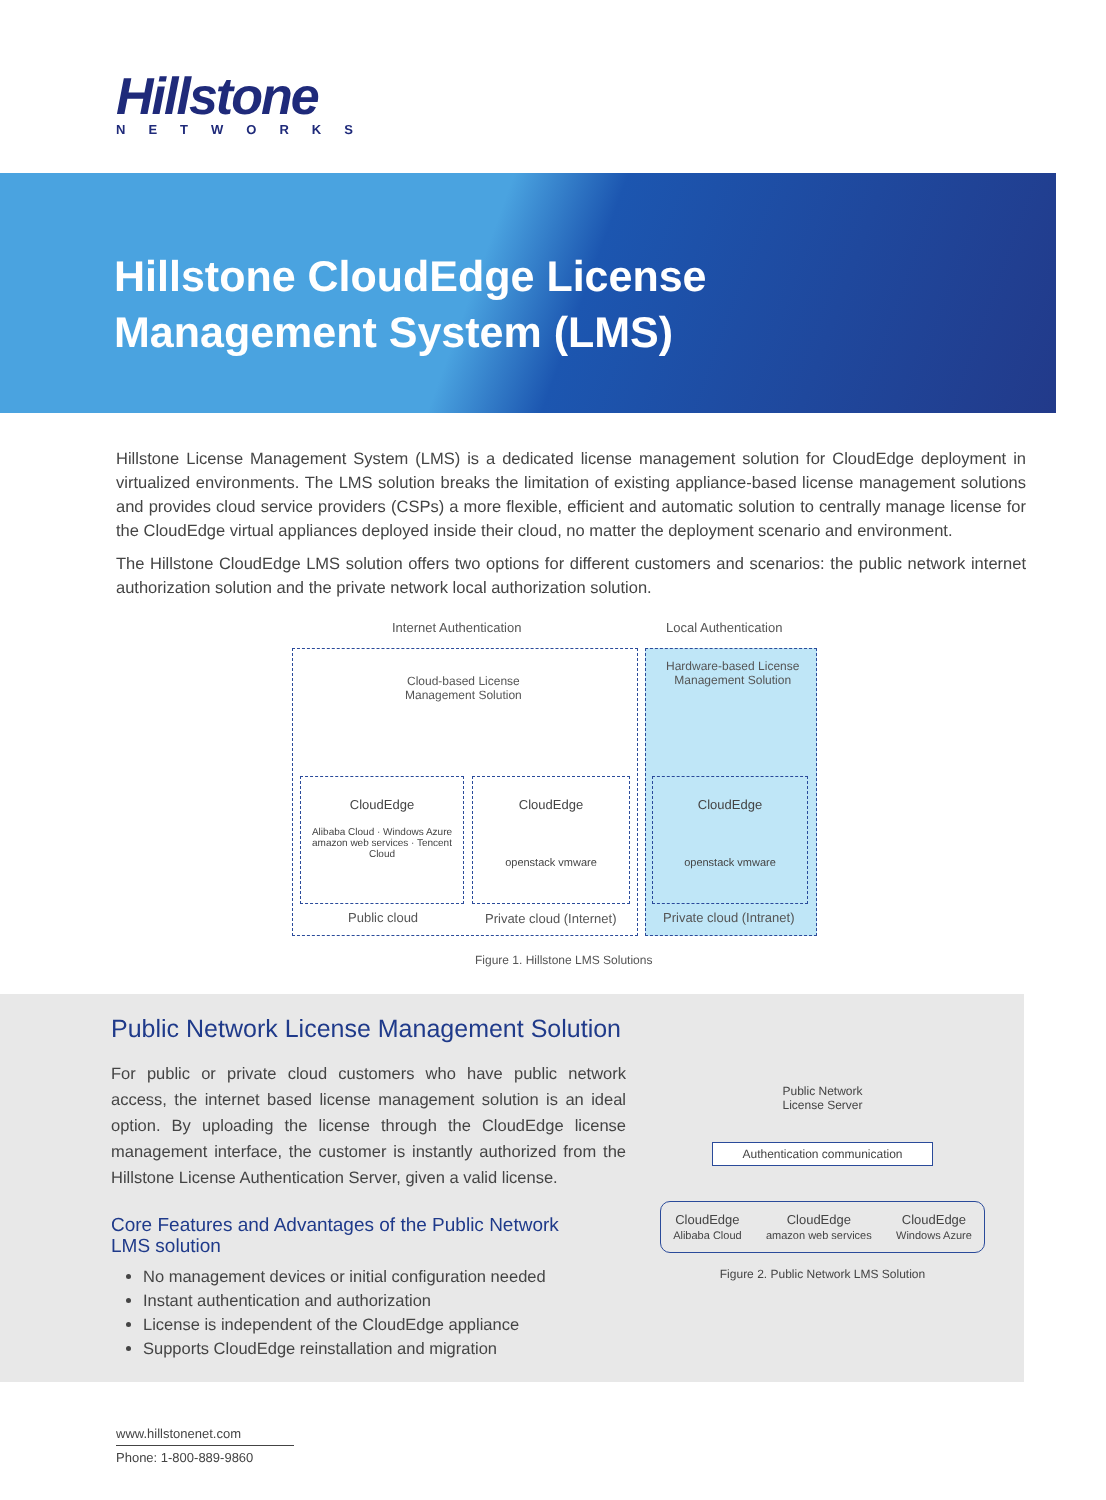Hillstone
NETWORKS
Hillstone CloudEdge License Management System (LMS)
Hillstone License Management System (LMS) is a dedicated license management solution for CloudEdge deployment in virtualized environments. The LMS solution breaks the limitation of existing appliance-based license management solutions and provides cloud service providers (CSPs) a more flexible, efficient and automatic solution to centrally manage license for the CloudEdge virtual appliances deployed inside their cloud, no matter the deployment scenario and environment.
The Hillstone CloudEdge LMS solution offers two options for different customers and scenarios: the public network internet authorization solution and the private network local authorization solution.
Internet Authentication Local Authentication
Cloud-based License
Management Solution
Hardware-based License
Management Solution
CloudEdge
Alibaba Cloud · Windows Azure
amazon web services · Tencent Cloud
CloudEdge
openstack vmware
CloudEdge
openstack vmware
Public cloud Private cloud (Internet) Private cloud (Intranet)
Figure 1. Hillstone LMS Solutions
Public Network License Management Solution
For public or private cloud customers who have public network access, the internet based license management solution is an ideal option. By uploading the license through the CloudEdge license management interface, the customer is instantly authorized from the Hillstone License Authentication Server, given a valid license.
Core Features and Advantages of the Public Network LMS solution
No management devices or initial configuration needed
Instant authentication and authorization
License is independent of the CloudEdge appliance
Supports CloudEdge reinstallation and migration
Public Network
License Server
Authentication communication
CloudEdge
Alibaba Cloud
CloudEdge
amazon web services
CloudEdge
Windows Azure
Figure 2. Public Network LMS Solution
www.hillstonenet.com
Phone: 1-800-889-9860